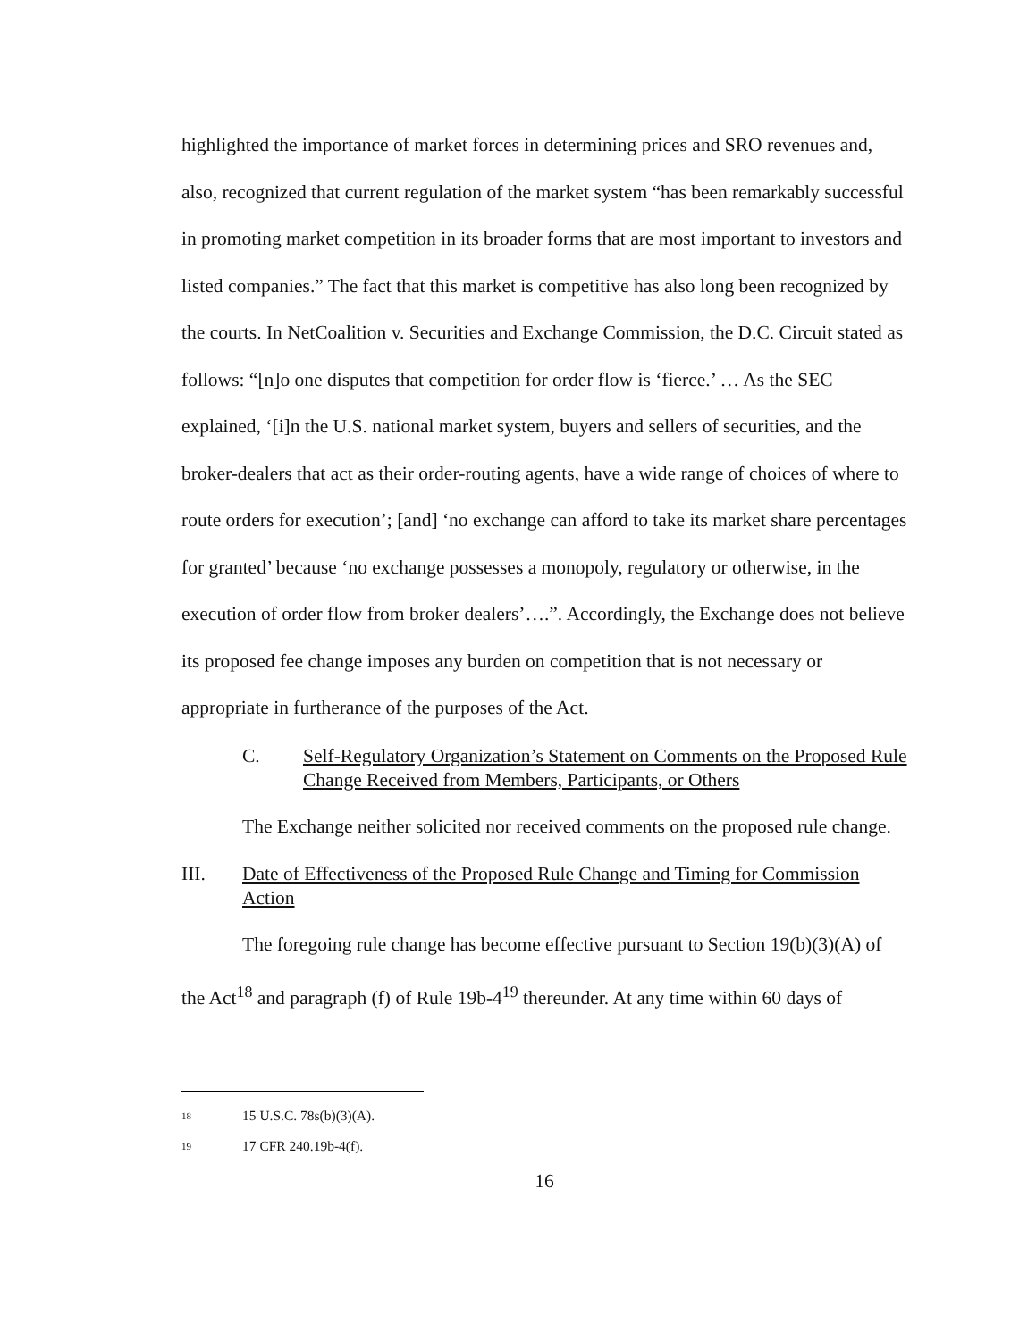highlighted the importance of market forces in determining prices and SRO revenues and, also, recognized that current regulation of the market system “has been remarkably successful in promoting market competition in its broader forms that are most important to investors and listed companies.” The fact that this market is competitive has also long been recognized by the courts. In NetCoalition v. Securities and Exchange Commission, the D.C. Circuit stated as follows: “[n]o one disputes that competition for order flow is ‘fierce.’ … As the SEC explained, ‘[i]n the U.S. national market system, buyers and sellers of securities, and the broker-dealers that act as their order-routing agents, have a wide range of choices of where to route orders for execution’; [and] ‘no exchange can afford to take its market share percentages for granted’ because ‘no exchange possesses a monopoly, regulatory or otherwise, in the execution of order flow from broker dealers’….”. Accordingly, the Exchange does not believe its proposed fee change imposes any burden on competition that is not necessary or appropriate in furtherance of the purposes of the Act.
C. Self-Regulatory Organization’s Statement on Comments on the Proposed Rule Change Received from Members, Participants, or Others
The Exchange neither solicited nor received comments on the proposed rule change.
III. Date of Effectiveness of the Proposed Rule Change and Timing for Commission Action
The foregoing rule change has become effective pursuant to Section 19(b)(3)(A) of the Act<sup>18</sup> and paragraph (f) of Rule 19b-4<sup>19</sup> thereunder. At any time within 60 days of
18 15 U.S.C. 78s(b)(3)(A).
19 17 CFR 240.19b-4(f).
16